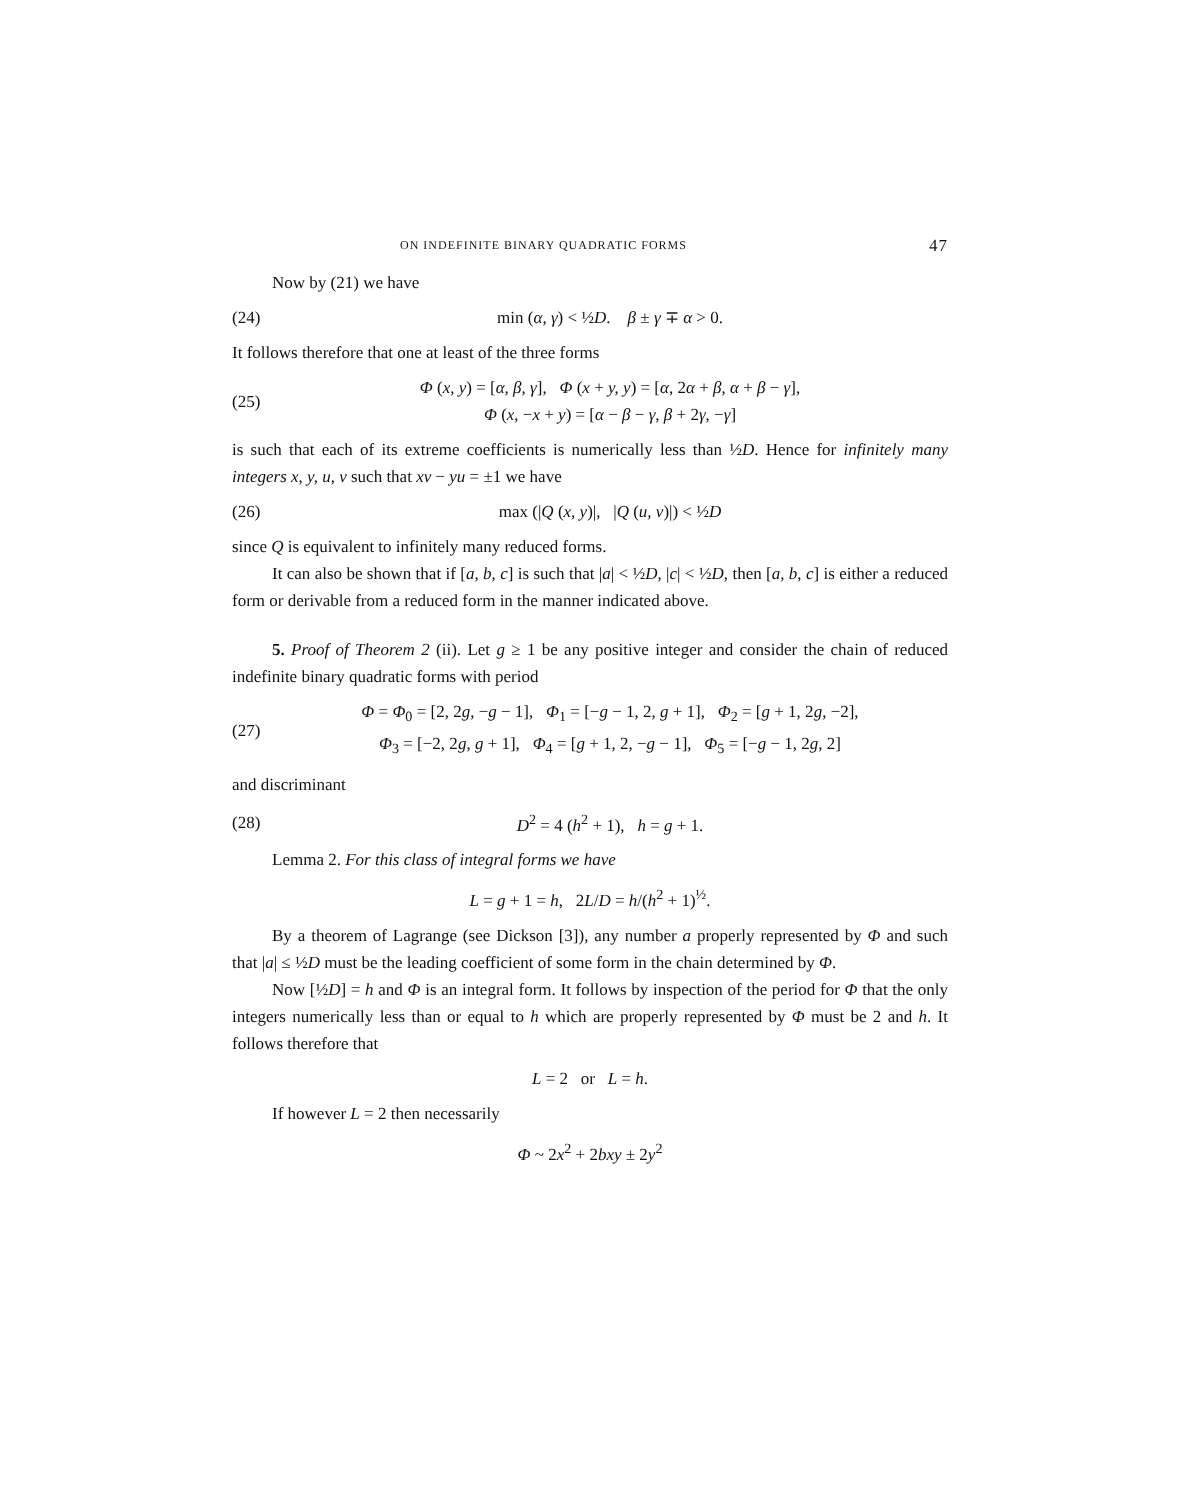ON INDEFINITE BINARY QUADRATIC FORMS 47
Now by (21) we have
(24) min (α, γ) < ½D. β ± γ ∓ α > 0.
It follows therefore that one at least of the three forms
(25) Φ (x, y) = [α, β, γ], Φ (x + y, y) = [α, 2α + β, α + β − γ],
Φ (x, −x + y) = [α − β − γ, β + 2γ, −γ]
is such that each of its extreme coefficients is numerically less than ½D. Hence for infinitely many integers x, y, u, v such that xv − yu = ±1 we have
(26) max (|Q (x, y)|, |Q (u, v)|) < ½D
since Q is equivalent to infinitely many reduced forms.
It can also be shown that if [a, b, c] is such that |a| < ½D, |c| < ½D, then [a, b, c] is either a reduced form or derivable from a reduced form in the manner indicated above.
5. Proof of Theorem 2 (ii). Let g ≥ 1 be any positive integer and consider the chain of reduced indefinite binary quadratic forms with period
(27) Φ = Φ<sub>0</sub> = [2, 2g, −g − 1], Φ<sub>1</sub> = [−g − 1, 2, g + 1], Φ<sub>2</sub> = [g + 1, 2g, −2],
Φ<sub>3</sub> = [−2, 2g, g + 1], Φ<sub>4</sub> = [g + 1, 2, −g − 1], Φ<sub>5</sub> = [−g − 1, 2g, 2]
and discriminant
(28) D<sup>2</sup> = 4 (h<sup>2</sup> + 1), h = g + 1.
Lemma 2. For this class of integral forms we have
L = g + 1 = h, 2L/D = h/(h<sup>2</sup> + 1)<sup>½</sup>.
By a theorem of Lagrange (see Dickson [3]), any number a properly represented by Φ and such that |a| ≤ ½D must be the leading coefficient of some form in the chain determined by Φ.
Now [½D] = h and Φ is an integral form. It follows by inspection of the period for Φ that the only integers numerically less than or equal to h which are properly represented by Φ must be 2 and h. It follows therefore that
L = 2 or L = h.
If however L = 2 then necessarily
Φ ~ 2x<sup>2</sup> + 2bxy ± 2y<sup>2</sup>